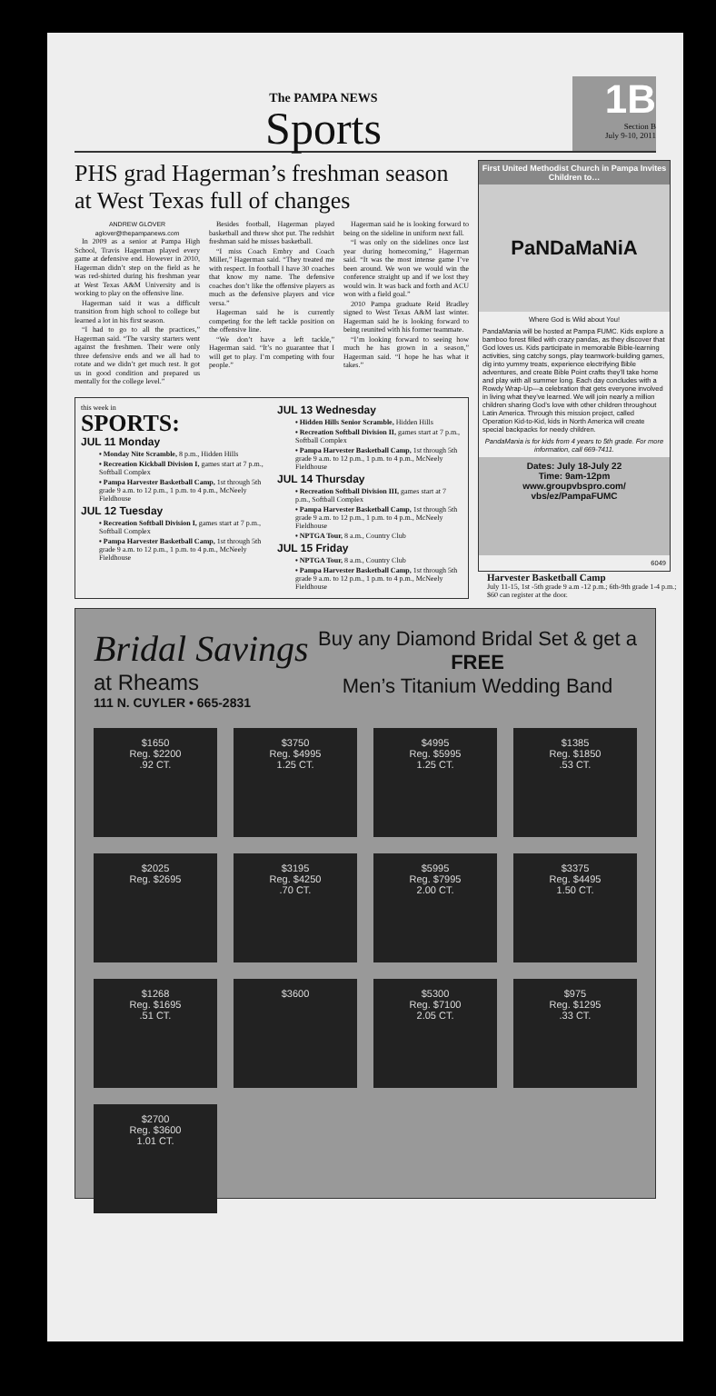The PAMPA NEWS
Sports
1B
Section B
July 9-10, 2011
PHS grad Hagerman’s freshman season at West Texas full of changes
ANDREW GLOVER
aglover@thepampanews.com
In 2009 as a senior at Pampa High School, Travis Hagerman played every game at defensive end. However in 2010, Hagerman didn’t step on the field as he was red-shirted during his freshman year at West Texas A&M University and is working to play on the offensive line.
Hagerman said it was a difficult transition from high school to college but learned a lot in his first season.
“I had to go to all the practices,” Hagerman said. “The varsity starters went against the freshmen. Their were only three defensive ends and we all had to rotate and we didn’t get much rest. It got us in good condition and prepared us mentally for the college level.”
Besides football, Hagerman played basketball and threw shot put. The redshirt freshman said he misses basketball.
“I miss Coach Embry and Coach Miller,” Hagerman said. “They treated me with respect. In football I have 30 coaches that know my name. The defensive coaches don’t like the offensive players as much as the defensive players and vice versa.”
Hagerman said he is currently competing for the left tackle position on the offensive line.
“We don’t have a left tackle,” Hagerman said. “It’s no guarantee that I will get to play. I’m competing with four people.”
Hagerman said he is looking forward to being on the sideline in uniform next fall.
“I was only on the sidelines once last year during homecoming,” Hagerman said. “It was the most intense game I’ve been around. We won we would win the conference straight up and if we lost they would win. It was back and forth and ACU won with a field goal.”
2010 Pampa graduate Reid Bradley signed to West Texas A&M last winter. Hagerman said he is looking forward to being reunited with his former teammate.
“I’m looking forward to seeing how much he has grown in a season,” Hagerman said. “I hope he has what it takes.”
this week in
SPORTS:
JUL 11 Monday
• Monday Nite Scramble, 8 p.m., Hidden Hills
• Recreation Kickball Division I, games start at 7 p.m., Softball Complex
• Pampa Harvester Basketball Camp, 1st through 5th grade 9 a.m. to 12 p.m., 1 p.m. to 4 p.m., McNeely Fieldhouse
JUL 12 Tuesday
• Recreation Softball Division I, games start at 7 p.m., Softball Complex
• Pampa Harvester Basketball Camp, 1st through 5th grade 9 a.m. to 12 p.m., 1 p.m. to 4 p.m., McNeely Fieldhouse
JUL 13 Wednesday
• Hidden Hills Senior Scramble, Hidden Hills
• Recreation Softball Division II, games start at 7 p.m., Softball Complex
• Pampa Harvester Basketball Camp, 1st through 5th grade 9 a.m. to 12 p.m., 1 p.m. to 4 p.m., McNeely Fieldhouse
JUL 14 Thursday
• Recreation Softball Division III, games start at 7 p.m., Softball Complex
• Pampa Harvester Basketball Camp, 1st through 5th grade 9 a.m. to 12 p.m., 1 p.m. to 4 p.m., McNeely Fieldhouse
• NPTGA Tour, 8 a.m., Country Club
JUL 15 Friday
• NPTGA Tour, 8 a.m., Country Club
• Pampa Harvester Basketball Camp, 1st through 5th grade 9 a.m. to 12 p.m., 1 p.m. to 4 p.m., McNeely Fieldhouse
First United Methodist Church in Pampa Invites Children to…
PaNDaMaNiA
Where God is Wild about You!
PandaMania will be hosted at Pampa FUMC. Kids explore a bamboo forest filled with crazy pandas, as they discover that God loves us. Kids participate in memorable Bible-learning activities, sing catchy songs, play teamwork-building games, dig into yummy treats, experience electrifying Bible adventures, and create Bible Point crafts they’ll take home and play with all summer long. Each day concludes with a Rowdy Wrap-Up—a celebration that gets everyone involved in living what they’ve learned. We will join nearly a million children sharing God’s love with other children throughout Latin America. Through this mission project, called Operation Kid-to-Kid, kids in North America will create special backpacks for needy children.
PandaMania is for kids from 4 years to 5th grade. For more information, call 669-7411.
Dates: July 18-July 22
Time: 9am-12pm
www.groupvbspro.com/ vbs/ez/PampaFUMC
6049
Harvester Basketball Camp
July 11-15, 1st -5th grade 9 a.m -12 p.m.; 6th-9th grade 1-4 p.m.; $60 can register at the door.
Bridal Savings
at Rheams
111 N. CUYLER • 665-2831
Buy any Diamond Bridal Set & get a
FREE
Men’s Titanium Wedding Band
$1650
Reg. $2200
.92 CT.
$3750
Reg. $4995
1.25 CT.
$4995
Reg. $5995
1.25 CT.
$1385
Reg. $1850
.53 CT.
$2025
Reg. $2695
$3195
Reg. $4250
.70 CT.
$5995
Reg. $7995
2.00 CT.
$3375
Reg. $4495
1.50 CT.
$1268
Reg. $1695
.51 CT.
$3600
$5300
Reg. $7100
2.05 CT.
$975
Reg. $1295
.33 CT.
$2700
Reg. $3600
1.01 CT.